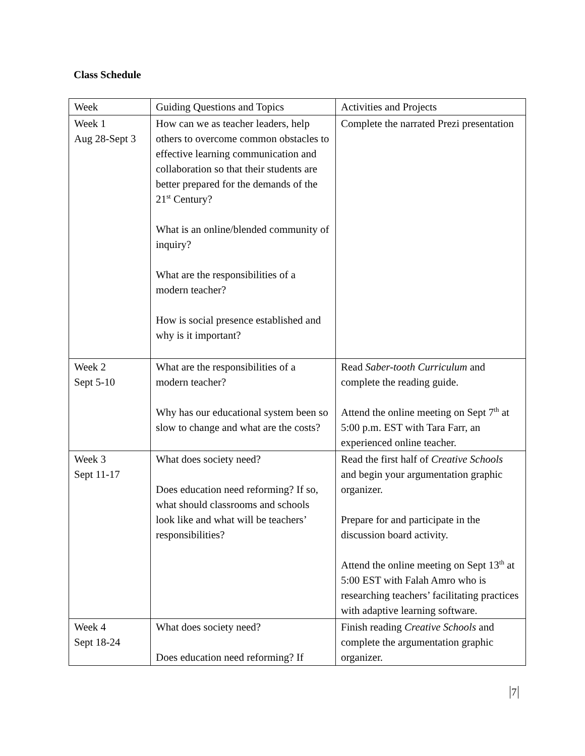Class Schedule
| Week | Guiding Questions and Topics | Activities and Projects |
| Week 1 Aug 28-Sept 3 | How can we as teacher leaders, help others to overcome common obstacles to effective learning communication and collaboration so that their students are better prepared for the demands of the 21<sup>st</sup> Century? What is an online/blended community of inquiry? What are the responsibilities of a modern teacher? How is social presence established and why is it important? | Complete the narrated Prezi presentation |
| Week 2 Sept 5-10 | What are the responsibilities of a modern teacher? Why has our educational system been so slow to change and what are the costs? | Read Saber-tooth Curriculum and complete the reading guide. Attend the online meeting on Sept 7<sup>th</sup> at 5:00 p.m. EST with Tara Farr, an experienced online teacher. |
| Week 3 Sept 11-17 | What does society need? Does education need reforming? If so, what should classrooms and schools look like and what will be teachers’ responsibilities? | Read the first half of Creative Schools and begin your argumentation graphic organizer. Prepare for and participate in the discussion board activity. Attend the online meeting on Sept 13<sup>th</sup> at 5:00 EST with Falah Amro who is researching teachers’ facilitating practices with adaptive learning software. |
| Week 4 Sept 18-24 | What does society need? Does education need reforming? If | Finish reading Creative Schools and complete the argumentation graphic organizer. |
7